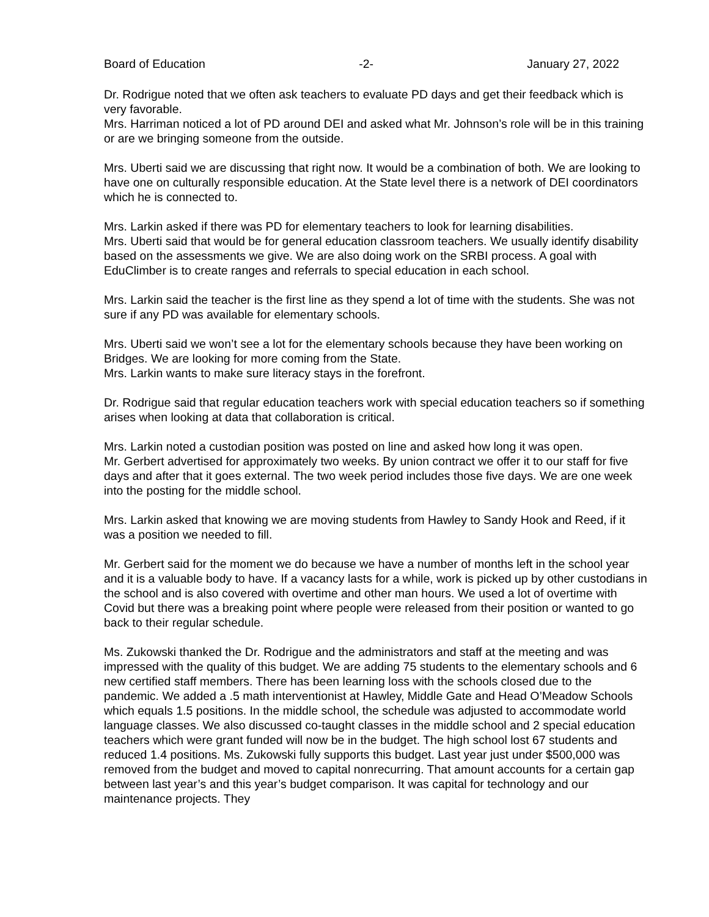Board of Education -2- January 27, 2022
Dr. Rodrigue noted that we often ask teachers to evaluate PD days and get their feedback which is very favorable.
Mrs. Harriman noticed a lot of PD around DEI and asked what Mr. Johnson’s role will be in this training or are we bringing someone from the outside.
Mrs. Uberti said we are discussing that right now. It would be a combination of both. We are looking to have one on culturally responsible education. At the State level there is a network of DEI coordinators which he is connected to.
Mrs. Larkin asked if there was PD for elementary teachers to look for learning disabilities.
Mrs. Uberti said that would be for general education classroom teachers. We usually identify disability based on the assessments we give. We are also doing work on the SRBI process. A goal with EduClimber is to create ranges and referrals to special education in each school.
Mrs. Larkin said the teacher is the first line as they spend a lot of time with the students. She was not sure if any PD was available for elementary schools.
Mrs. Uberti said we won’t see a lot for the elementary schools because they have been working on Bridges. We are looking for more coming from the State.
Mrs. Larkin wants to make sure literacy stays in the forefront.
Dr. Rodrigue said that regular education teachers work with special education teachers so if something arises when looking at data that collaboration is critical.
Mrs. Larkin noted a custodian position was posted on line and asked how long it was open.
Mr. Gerbert advertised for approximately two weeks. By union contract we offer it to our staff for five days and after that it goes external. The two week period includes those five days. We are one week into the posting for the middle school.
Mrs. Larkin asked that knowing we are moving students from Hawley to Sandy Hook and Reed, if it was a position we needed to fill.
Mr. Gerbert said for the moment we do because we have a number of months left in the school year and it is a valuable body to have. If a vacancy lasts for a while, work is picked up by other custodians in the school and is also covered with overtime and other man hours. We used a lot of overtime with Covid but there was a breaking point where people were released from their position or wanted to go back to their regular schedule.
Ms. Zukowski thanked the Dr. Rodrigue and the administrators and staff at the meeting and was impressed with the quality of this budget. We are adding 75 students to the elementary schools and 6 new certified staff members. There has been learning loss with the schools closed due to the pandemic. We added a .5 math interventionist at Hawley, Middle Gate and Head O’Meadow Schools which equals 1.5 positions. In the middle school, the schedule was adjusted to accommodate world language classes. We also discussed co-taught classes in the middle school and 2 special education teachers which were grant funded will now be in the budget. The high school lost 67 students and reduced 1.4 positions. Ms. Zukowski fully supports this budget. Last year just under $500,000 was removed from the budget and moved to capital nonrecurring. That amount accounts for a certain gap between last year’s and this year’s budget comparison. It was capital for technology and our maintenance projects. They